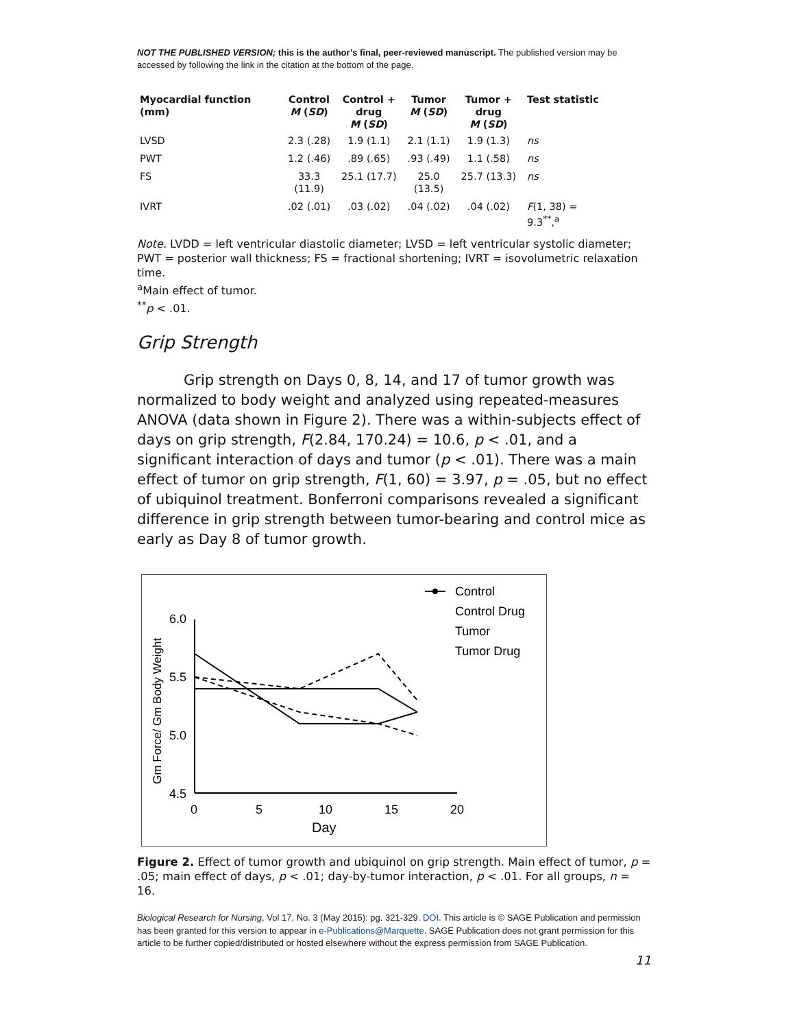NOT THE PUBLISHED VERSION; this is the author’s final, peer-reviewed manuscript. The published version may be accessed by following the link in the citation at the bottom of the page.
| Myocardial function (mm) | Control M ( SD ) | Control + drug M ( SD ) | Tumor M ( SD ) | Tumor + drug M ( SD ) | Test statistic |
| --- | --- | --- | --- | --- | --- |
| LVSD | 2.3 (.28) | 1.9 (1.1) | 2.1 (1.1) | 1.9 (1.3) | ns |
| PWT | 1.2 (.46) | .89 (.65) | .93 (.49) | 1.1 (.58) | ns |
| FS | 33.3 (11.9) | 25.1 (17.7) | 25.0 (13.5) | 25.7 (13.3) | ns |
| IVRT | .02 (.01) | .03 (.02) | .04 (.02) | .04 (.02) | F (1, 38) = 9.3<sup>**</sup>,<sup>a</sup> |
Note. LVDD = left ventricular diastolic diameter; LVSD = left ventricular systolic diameter; PWT = posterior wall thickness; FS = fractional shortening; IVRT = isovolumetric relaxation time.
<sup>a</sup> Main effect of tumor.
<sup>**</sup> p < .01.
Grip Strength
Grip strength on Days 0, 8, 14, and 17 of tumor growth was normalized to body weight and analyzed using repeated-measures ANOVA (data shown in Figure 2). There was a within-subjects effect of days on grip strength, F(2.84, 170.24) = 10.6, p < .01, and a significant interaction of days and tumor (p < .01). There was a main effect of tumor on grip strength, F(1, 60) = 3.97, p = .05, but no effect of ubiquinol treatment. Bonferroni comparisons revealed a significant difference in grip strength between tumor-bearing and control mice as early as Day 8 of tumor growth.
6.0
5.5
5.0
4.5
0
5
10
15
20
Day
Gm Force/ Gm Body Weight
Control
Control Drug
Tumor
Tumor Drug
Figure 2. Effect of tumor growth and ubiquinol on grip strength. Main effect of tumor, p = .05; main effect of days, p < .01; day-by-tumor interaction, p < .01. For all groups, n = 16.
Biological Research for Nursing, Vol 17, No. 3 (May 2015): pg. 321-329. DOI. This article is © SAGE Publication and permission has been granted for this version to appear in e-Publications@Marquette. SAGE Publication does not grant permission for this article to be further copied/distributed or hosted elsewhere without the express permission from SAGE Publication.
11